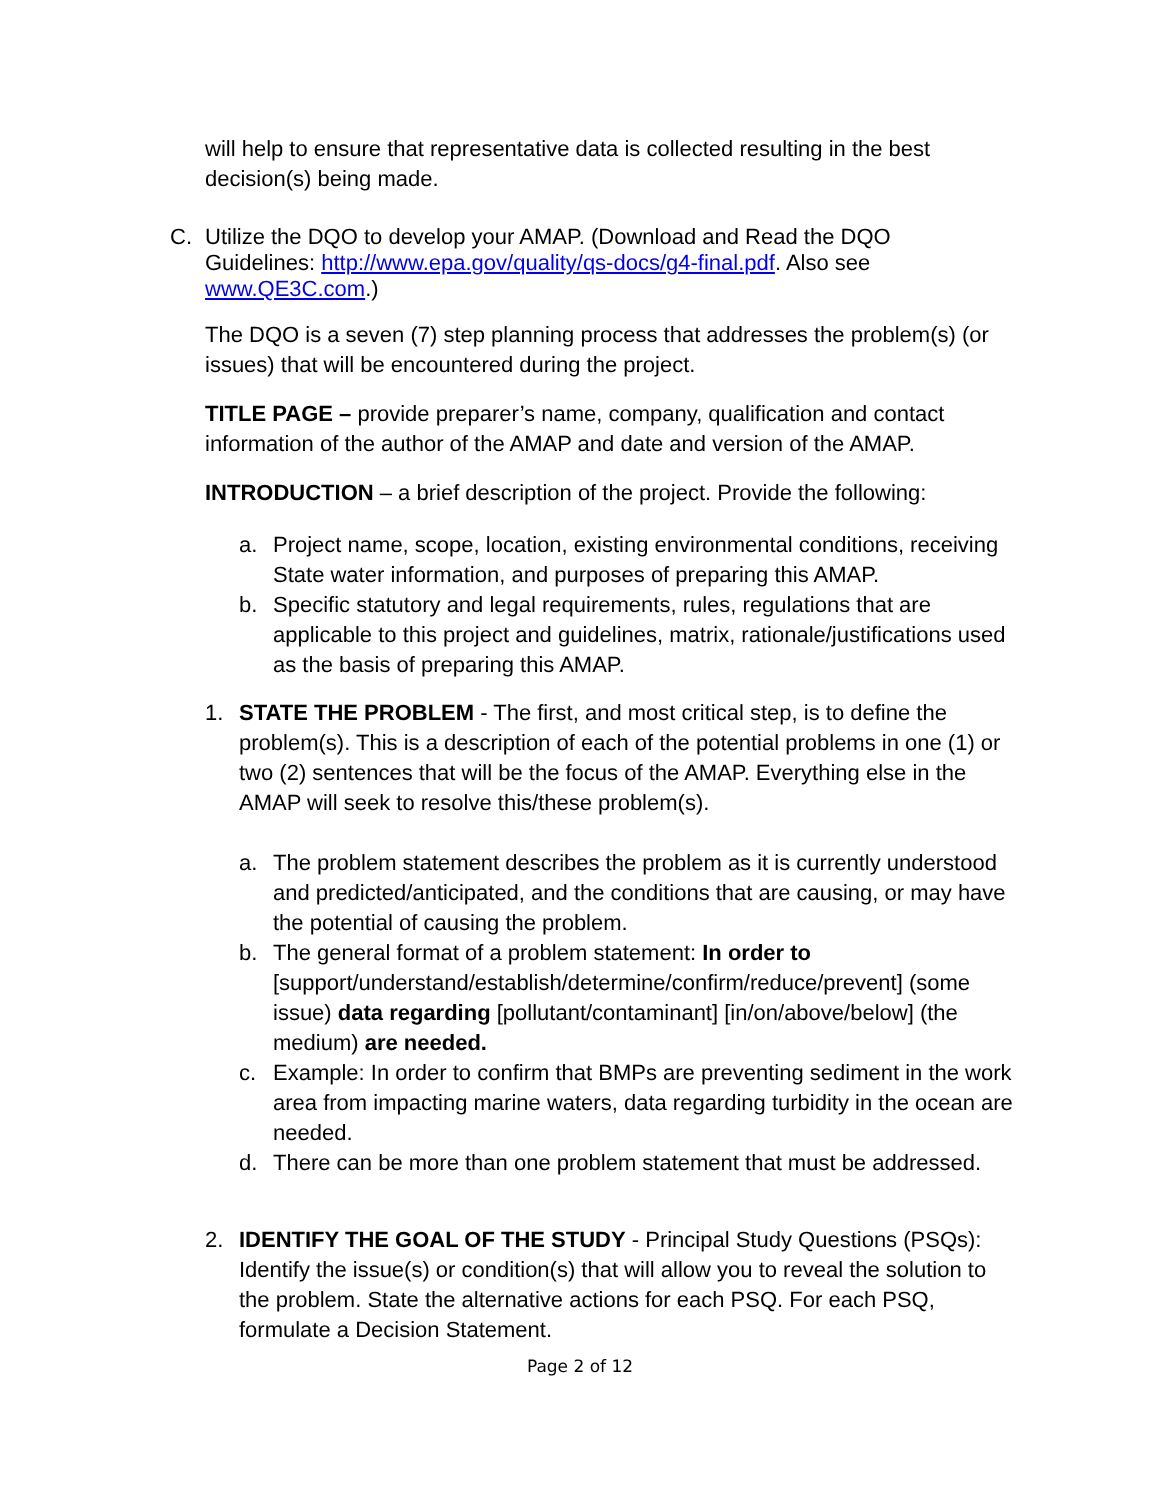will help to ensure that representative data is collected resulting in the best decision(s) being made.
C. Utilize the DQO to develop your AMAP. (Download and Read the DQO Guidelines: http://www.epa.gov/quality/qs-docs/g4-final.pdf. Also see www.QE3C.com.)
The DQO is a seven (7) step planning process that addresses the problem(s) (or issues) that will be encountered during the project.
TITLE PAGE – provide preparer’s name, company, qualification and contact information of the author of the AMAP and date and version of the AMAP.
INTRODUCTION – a brief description of the project. Provide the following:
a. Project name, scope, location, existing environmental conditions, receiving State water information, and purposes of preparing this AMAP.
b. Specific statutory and legal requirements, rules, regulations that are applicable to this project and guidelines, matrix, rationale/justifications used as the basis of preparing this AMAP.
1. STATE THE PROBLEM - The first, and most critical step, is to define the problem(s). This is a description of each of the potential problems in one (1) or two (2) sentences that will be the focus of the AMAP. Everything else in the AMAP will seek to resolve this/these problem(s).
a. The problem statement describes the problem as it is currently understood and predicted/anticipated, and the conditions that are causing, or may have the potential of causing the problem.
b. The general format of a problem statement: In order to [support/understand/establish/determine/confirm/reduce/prevent] (some issue) data regarding [pollutant/contaminant] [in/on/above/below] (the medium) are needed.
c. Example: In order to confirm that BMPs are preventing sediment in the work area from impacting marine waters, data regarding turbidity in the ocean are needed.
d. There can be more than one problem statement that must be addressed.
2. IDENTIFY THE GOAL OF THE STUDY - Principal Study Questions (PSQs): Identify the issue(s) or condition(s) that will allow you to reveal the solution to the problem. State the alternative actions for each PSQ. For each PSQ, formulate a Decision Statement.
Page 2 of 12